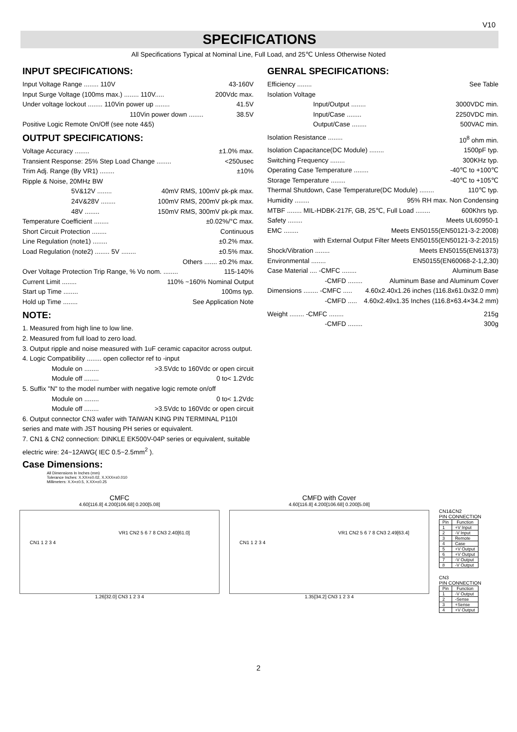V10
SPECIFICATIONS
All Specifications Typical at Nominal Line, Full Load, and 25℃ Unless Otherwise Noted
INPUT SPECIFICATIONS:
Input Voltage Range ........ 110V 43-160V
Input Surge Voltage (100ms max.) ........ 110V..... 200Vdc max.
Under voltage lockout ........ 110Vin power up ........ 41.5V
110Vin power down ........ 38.5V
Positive Logic Remote On/Off (see note 4&5)
OUTPUT SPECIFICATIONS:
Voltage Accuracy ........ ±1.0% max.
Transient Response: 25% Step Load Change ........ <250usec
Trim Adj. Range (By VR1) ........ ±10%
Ripple & Noise, 20MHz BW
5V&12V ........ 40mV RMS, 100mV pk-pk max.
24V&28V ........ 100mV RMS, 200mV pk-pk max.
48V ........ 150mV RMS, 300mV pk-pk max.
Temperature Coefficient ........ ±0.02%/°C max.
Short Circuit Protection ........ Continuous
Line Regulation (note1) ........ ±0.2% max.
Load Regulation (note2) ........ 5V ........ ±0.5% max.
Others ....... ±0.2% max.
Over Voltage Protection Trip Range, % Vo nom. ........ 115-140%
Current Limit ........ 110% ~160% Nominal Output
Start up Time ........ 100ms typ.
Hold up Time ........ See Application Note
NOTE:
1. Measured from high line to low line.
2. Measured from full load to zero load.
3. Output ripple and noise measured with 1uF ceramic capacitor across output.
4. Logic Compatibility ........ open collector ref to -input
Module on ........ >3.5Vdc to 160Vdc or open circuit
Module off ........ 0 to< 1.2Vdc
5. Suffix "N" to the model number with negative logic remote on/off
Module on ........ 0 to< 1.2Vdc
Module off ........ >3.5Vdc to 160Vdc or open circuit
6. Output connector CN3 wafer with TAIWAN KING PIN TERMINAL P110I series and mate with JST housing PH series or equivalent.
7. CN1 & CN2 connection: DINKLE EK500V-04P series or equivalent, suitable electric wire: 24~12AWG( IEC 0.5~2.5mm<sup>2</sup> ).
GENRAL SPECIFICATIONS:
Efficiency ........ See Table
Isolation Voltage
Input/Output ........ 3000VDC min.
Input/Case ........ 2250VDC min.
Output/Case ........ 500VAC min.
Isolation Resistance ........ 10<sup>8</sup> ohm min.
Isolation Capacitance(DC Module) ........ 1500pF typ.
Switching Frequency ........ 300KHz typ.
Operating Case Temperature ........ -40℃ to +100℃
Storage Temperature ........ -40℃ to +105℃
Thermal Shutdown, Case Temperature(DC Module) ........ 110℃ typ.
Humidity ........ 95% RH max. Non Condensing
MTBF ........ MIL-HDBK-217F, GB, 25℃, Full Load ........ 600Khrs typ.
Safety ........ Meets UL60950-1
EMC ........ Meets EN50155(EN50121-3-2:2008)
with External Output Filter Meets EN50155(EN50121-3-2:2015)
Shock/Vibration ........ Meets EN50155(EN61373)
Environmental ........ EN50155(EN60068-2-1,2,30)
Case Material .... -CMFC ........ Aluminum Base
-CMFD ........ Aluminum Base and Aluminum Cover
Dimensions ........ -CMFC ..... 4.60x2.40x1.26 inches (116.8x61.0x32.0 mm)
-CMFD ..... 4.60x2.49x1.35 Inches (116.8×63.4×34.2 mm)
Weight ........ -CMFC ........ 215g
-CMFD ........ 300g
Case Dimensions:
All Dimensions In Inches (mm)
Tolerance Inches: X.XX=±0.02, X.XXX=±0.010
Millimeters: X.X=±0.5, X.XX=±0.25
CMFC
4.60[116.8] 4.200[106.68] 0.200[5.08]
CN1 1 2 3 4
VR1 CN2 5 6 7 8 CN3 2.40[61.0]
1.26[32.0] CN3 1 2 3 4
CMFD with Cover
4.60[116.8] 4.200[106.68] 0.200[5.08]
CN1 1 2 3 4
VR1 CN2 5 6 7 8 CN3 2.49[63.4]
1.35[34.2] CN3 1 2 3 4
CN1&CN2
PIN CONNECTION
| Pin | Function |
| --- | --- |
| 1 | +V Input |
| 2 | -V Input |
| 3 | Remote |
| 4 | Case |
| 5 | +V Output |
| 6 | +V Output |
| 7 | -V Output |
| 8 | -V Output |
CN3
PIN CONNECTION
| Pin | Function |
| --- | --- |
| 1 | -V Output |
| 2 | -Sense |
| 3 | +Sense |
| 4 | +V Output |
2